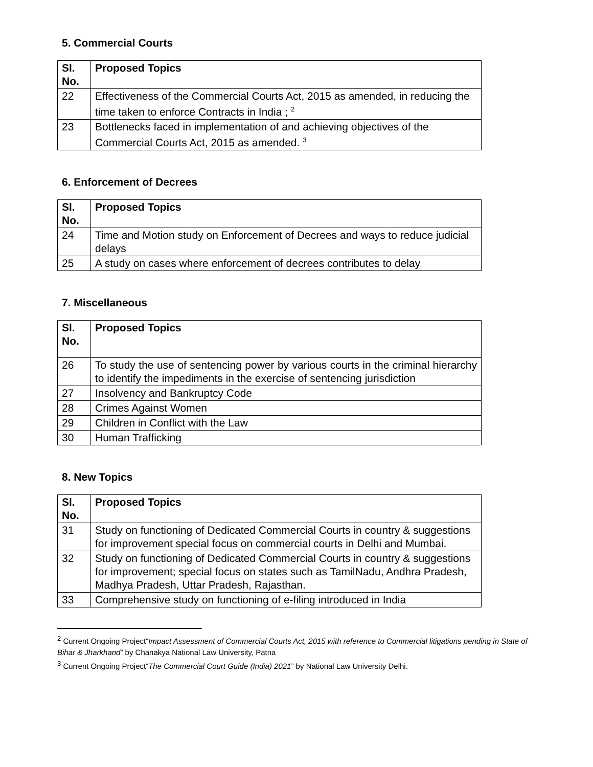5. Commercial Courts
| Sl. No. | Proposed Topics |
| --- | --- |
| 22 | Effectiveness of the Commercial Courts Act, 2015 as amended, in reducing the time taken to enforce Contracts in India ; <sup>2</sup> |
| 23 | Bottlenecks faced in implementation of and achieving objectives of the Commercial Courts Act, 2015 as amended. <sup>3</sup> |
6. Enforcement of Decrees
| Sl. No. | Proposed Topics |
| --- | --- |
| 24 | Time and Motion study on Enforcement of Decrees and ways to reduce judicial delays |
| 25 | A study on cases where enforcement of decrees contributes to delay |
7. Miscellaneous
| Sl. No. | Proposed Topics |
| --- | --- |
| 26 | To study the use of sentencing power by various courts in the criminal hierarchy to identify the impediments in the exercise of sentencing jurisdiction |
| 27 | Insolvency and Bankruptcy Code |
| 28 | Crimes Against Women |
| 29 | Children in Conflict with the Law |
| 30 | Human Trafficking |
8. New Topics
| Sl. No. | Proposed Topics |
| --- | --- |
| 31 | Study on functioning of Dedicated Commercial Courts in country & suggestions for improvement special focus on commercial courts in Delhi and Mumbai. |
| 32 | Study on functioning of Dedicated Commercial Courts in country & suggestions for improvement; special focus on states such as TamilNadu, Andhra Pradesh, Madhya Pradesh, Uttar Pradesh, Rajasthan. |
| 33 | Comprehensive study on functioning of e-filing introduced in India |
<sup>2</sup> Current Ongoing Project“Impact Assessment of Commercial Courts Act, 2015 with reference to Commercial litigations pending in State of Bihar & Jharkhand” by Chanakya National Law University, Patna
<sup>3</sup> Current Ongoing Project“The Commercial Court Guide (India) 2021” by National Law University Delhi.